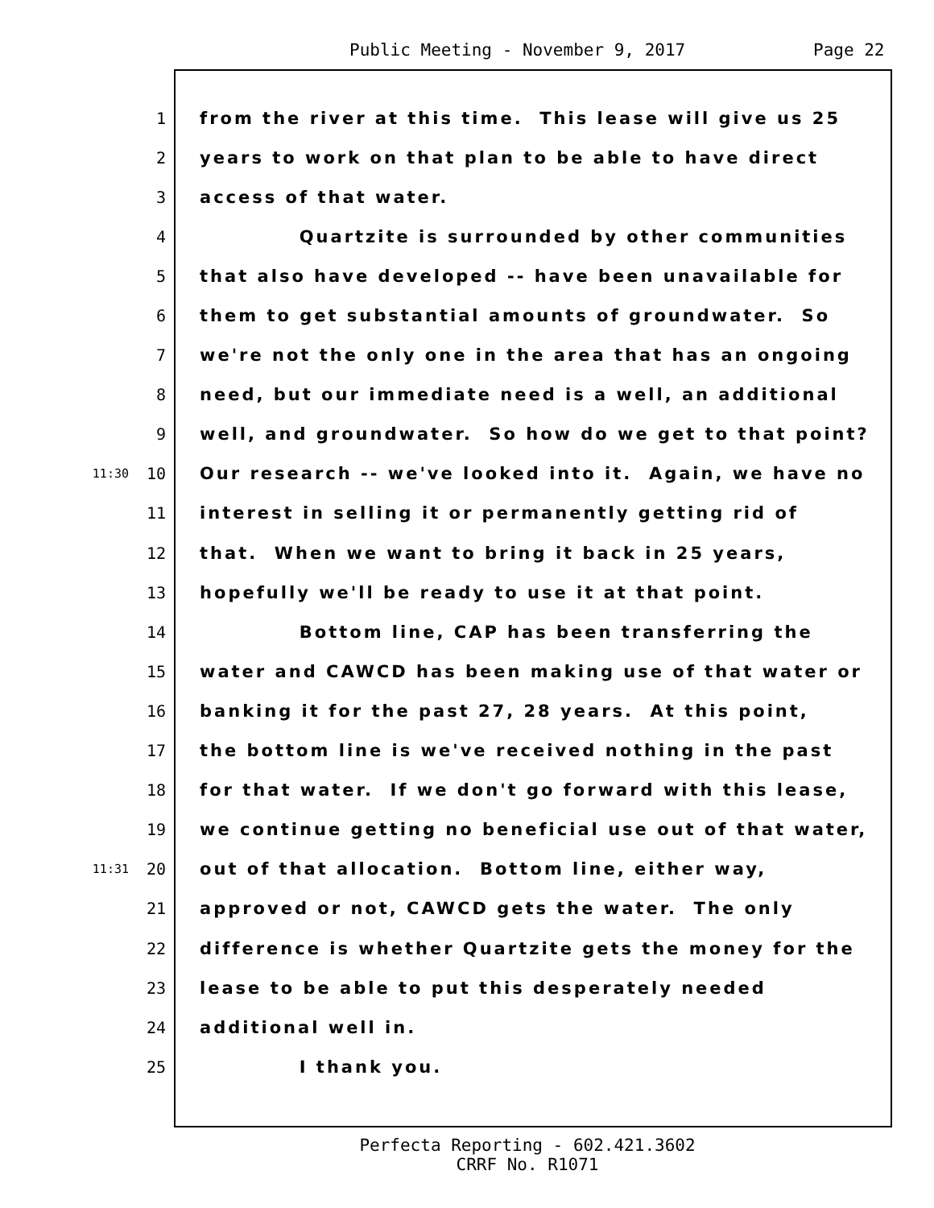Public Meeting - November 9, 2017 Page 22
1 from the river at this time. This lease will give us 25
2 years to work on that plan to be able to have direct
3 access of that water.
4 Quartzite is surrounded by other communities
5 that also have developed -- have been unavailable for
6 them to get substantial amounts of groundwater. So
7 we're not the only one in the area that has an ongoing
8 need, but our immediate need is a well, an additional
9 well, and groundwater. So how do we get to that point?
11:30 10 Our research -- we've looked into it. Again, we have no
11 interest in selling it or permanently getting rid of
12 that. When we want to bring it back in 25 years,
13 hopefully we'll be ready to use it at that point.
14 Bottom line, CAP has been transferring the
15 water and CAWCD has been making use of that water or
16 banking it for the past 27, 28 years. At this point,
17 the bottom line is we've received nothing in the past
18 for that water. If we don't go forward with this lease,
19 we continue getting no beneficial use out of that water,
11:31 20 out of that allocation. Bottom line, either way,
21 approved or not, CAWCD gets the water. The only
22 difference is whether Quartzite gets the money for the
23 lease to be able to put this desperately needed
24 additional well in.
25 I thank you.
Perfecta Reporting - 602.421.3602
CRRF No. R1071